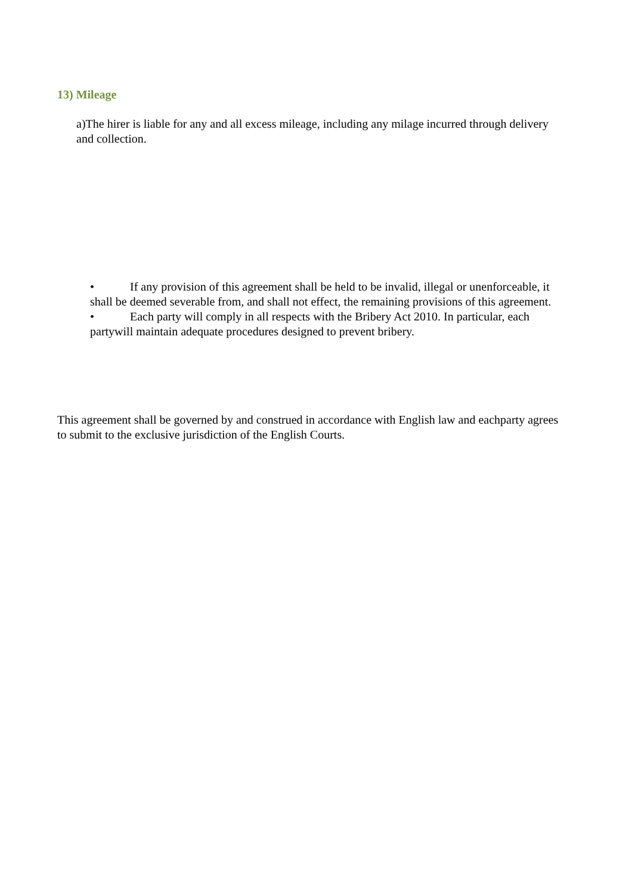13) Mileage
a)The hirer is liable for any and all excess mileage, including any milage incurred through delivery and collection.
• If any provision of this agreement shall be held to be invalid, illegal or unenforceable, it shall be deemed severable from, and shall not effect, the remaining provisions of this agreement.
• Each party will comply in all respects with the Bribery Act 2010. In particular, each partywill maintain adequate procedures designed to prevent bribery.
This agreement shall be governed by and construed in accordance with English law and eachparty agrees to submit to the exclusive jurisdiction of the English Courts.